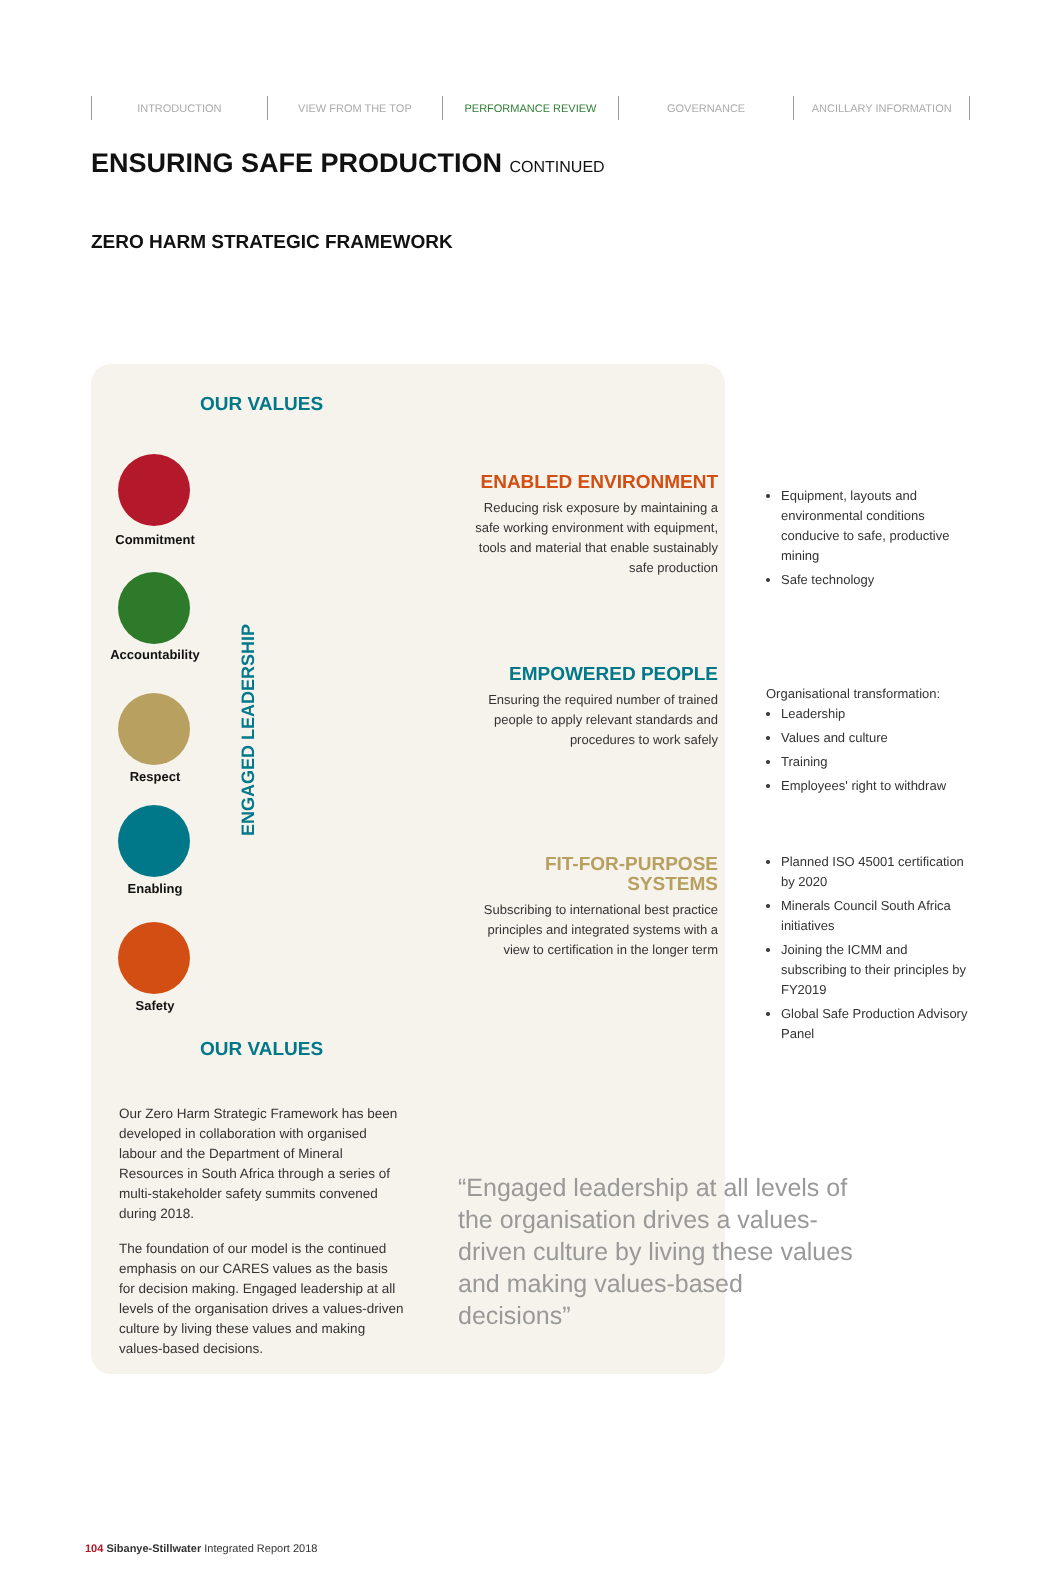INTRODUCTION VIEW FROM THE TOP PERFORMANCE REVIEW GOVERNANCE ANCILLARY INFORMATION
ENSURING SAFE PRODUCTION CONTINUED
ZERO HARM STRATEGIC FRAMEWORK
OUR VALUES
Commitment
Accountability
Respect
Enabling
Safety
ENGAGED LEADERSHIP
ENABLED ENVIRONMENT
Reducing risk exposure by maintaining a safe working environment with equipment, tools and material that enable sustainably safe production
Equipment, layouts and environmental conditions conducive to safe, productive mining
Safe technology
EMPOWERED PEOPLE
Ensuring the required number of trained people to apply relevant standards and procedures to work safely
Organisational transformation:
Leadership
Values and culture
Training
Employees' right to withdraw
FIT-FOR-PURPOSE SYSTEMS
Subscribing to international best practice principles and integrated systems with a view to certification in the longer term
Planned ISO 45001 certification by 2020
Minerals Council South Africa initiatives
Joining the ICMM and subscribing to their principles by FY2019
Global Safe Production Advisory Panel
OUR VALUES
Our Zero Harm Strategic Framework has been developed in collaboration with organised labour and the Department of Mineral Resources in South Africa through a series of multi-stakeholder safety summits convened during 2018.
The foundation of our model is the continued emphasis on our CARES values as the basis for decision making. Engaged leadership at all levels of the organisation drives a values-driven culture by living these values and making values-based decisions.
“Engaged leadership at all levels of the organisation drives a values-driven culture by living these values and making values-based decisions”
104 Sibanye-Stillwater Integrated Report 2018